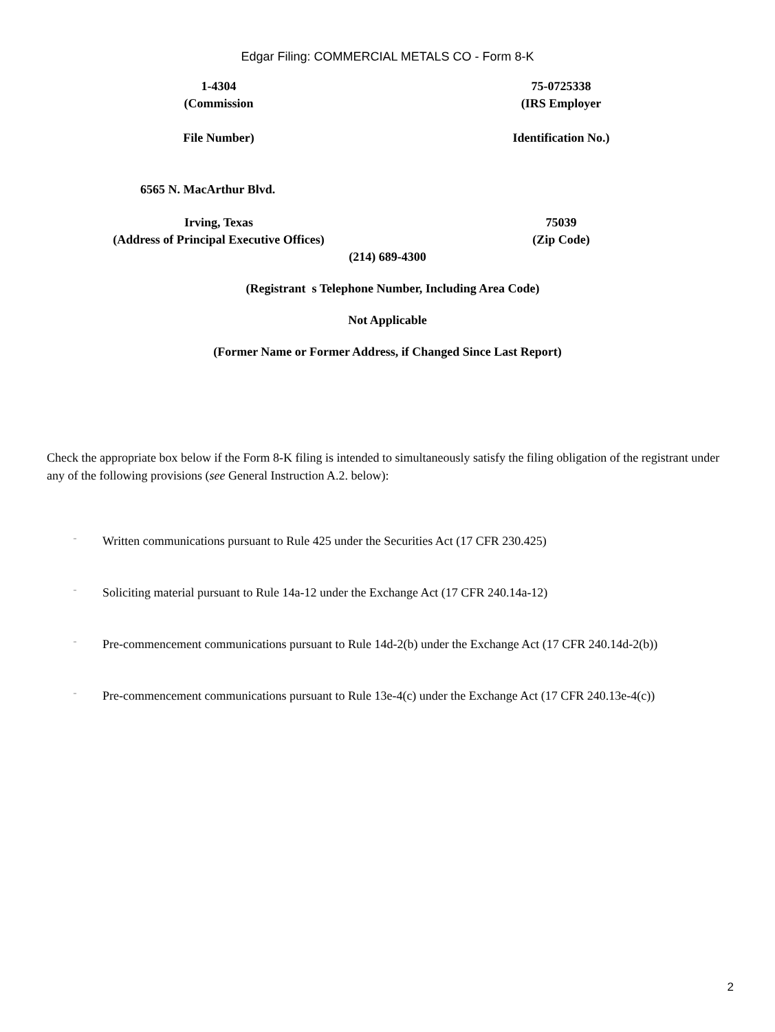Edgar Filing: COMMERCIAL METALS CO - Form 8-K
1-4304
(Commission
File Number)
75-0725338
(IRS Employer
Identification No.)
6565 N. MacArthur Blvd.
Irving, Texas
(Address of Principal Executive Offices)
75039
(Zip Code)
(214) 689-4300
(Registrant s Telephone Number, Including Area Code)
Not Applicable
(Former Name or Former Address, if Changed Since Last Report)
Check the appropriate box below if the Form 8-K filing is intended to simultaneously satisfy the filing obligation of the registrant under any of the following provisions (see General Instruction A.2. below):
¨ Written communications pursuant to Rule 425 under the Securities Act (17 CFR 230.425)
¨ Soliciting material pursuant to Rule 14a-12 under the Exchange Act (17 CFR 240.14a-12)
¨ Pre-commencement communications pursuant to Rule 14d-2(b) under the Exchange Act (17 CFR 240.14d-2(b))
¨ Pre-commencement communications pursuant to Rule 13e-4(c) under the Exchange Act (17 CFR 240.13e-4(c))
2